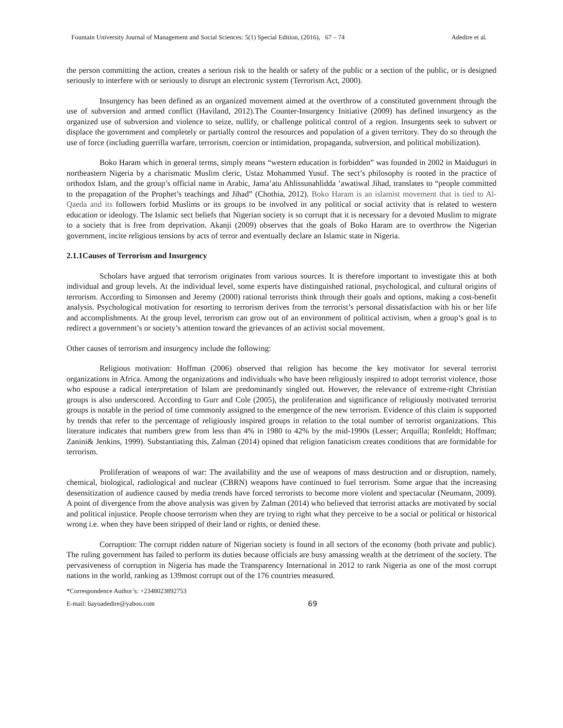Fountain University Journal of Management and Social Sciences: 5(1) Special Edition, (2016), 67 – 74 Adedire et al.
the person committing the action, creates a serious risk to the health or safety of the public or a section of the public, or is designed seriously to interfere with or seriously to disrupt an electronic system (Terrorism Act, 2000).
Insurgency has been defined as an organized movement aimed at the overthrow of a constituted government through the use of subversion and armed conflict (Haviland, 2012).The Counter-Insurgency Initiative (2009) has defined insurgency as the organized use of subversion and violence to seize, nullify, or challenge political control of a region. Insurgents seek to subvert or displace the government and completely or partially control the resources and population of a given territory. They do so through the use of force (including guerrilla warfare, terrorism, coercion or intimidation, propaganda, subversion, and political mobilization).
Boko Haram which in general terms, simply means “western education is forbidden” was founded in 2002 in Maiduguri in northeastern Nigeria by a charismatic Muslim cleric, Ustaz Mohammed Yusuf. The sect’s philosophy is rooted in the practice of orthodox Islam, and the group’s official name in Arabic, Jama’atu Ahlissunahlidda ’awatiwal Jihad, translates to “people committed to the propagation of the Prophet’s teachings and Jihad” (Chothia, 2012). Boko Haram is an islamist movement that is tied to Al-Qaeda and its followers forbid Muslims or its groups to be involved in any political or social activity that is related to western education or ideology. The Islamic sect beliefs that Nigerian society is so corrupt that it is necessary for a devoted Muslim to migrate to a society that is free from deprivation. Akanji (2009) observes that the goals of Boko Haram are to overthrow the Nigerian government, incite religious tensions by acts of terror and eventually declare an Islamic state in Nigeria.
2.1.1Causes of Terrorism and Insurgency
Scholars have argued that terrorism originates from various sources. It is therefore important to investigate this at both individual and group levels. At the individual level, some experts have distinguished rational, psychological, and cultural origins of terrorism. According to Simonsen and Jeremy (2000) rational terrorists think through their goals and options, making a cost-benefit analysis. Psychological motivation for resorting to terrorism derives from the terrorist’s personal dissatisfaction with his or her life and accomplishments. At the group level, terrorism can grow out of an environment of political activism, when a group’s goal is to redirect a government’s or society’s attention toward the grievances of an activist social movement.
Other causes of terrorism and insurgency include the following:
Religious motivation: Hoffman (2006) observed that religion has become the key motivator for several terrorist organizations in Africa. Among the organizations and individuals who have been religiously inspired to adopt terrorist violence, those who espouse a radical interpretation of Islam are predominantly singled out. However, the relevance of extreme-right Christian groups is also underscored. According to Gurr and Cole (2005), the proliferation and significance of religiously motivated terrorist groups is notable in the period of time commonly assigned to the emergence of the new terrorism. Evidence of this claim is supported by trends that refer to the percentage of religiously inspired groups in relation to the total number of terrorist organizations. This literature indicates that numbers grew from less than 4% in 1980 to 42% by the mid-1990s (Lesser; Arquilla; Ronfeldt; Hoffman; Zanini& Jenkins, 1999). Substantiating this, Zalman (2014) opined that religion fanaticism creates conditions that are formidable for terrorism.
Proliferation of weapons of war: The availability and the use of weapons of mass destruction and or disruption, namely, chemical, biological, radiological and nuclear (CBRN) weapons have continued to fuel terrorism. Some argue that the increasing desensitization of audience caused by media trends have forced terrorists to become more violent and spectacular (Neumann, 2009). A point of divergence from the above analysis was given by Zalman (2014) who believed that terrorist attacks are motivated by social and political injustice. People choose terrorism when they are trying to right what they perceive to be a social or political or historical wrong i.e. when they have been stripped of their land or rights, or denied these.
Corruption: The corrupt ridden nature of Nigerian society is found in all sectors of the economy (both private and public). The ruling government has failed to perform its duties because officials are busy amassing wealth at the detriment of the society. The pervasiveness of corruption in Nigeria has made the Transparency International in 2012 to rank Nigeria as one of the most corrupt nations in the world, ranking as 139most corrupt out of the 176 countries measured.
*Correspondence Author’s: +2348023892753
E-mail: bayoadedire@yahoo.com
69